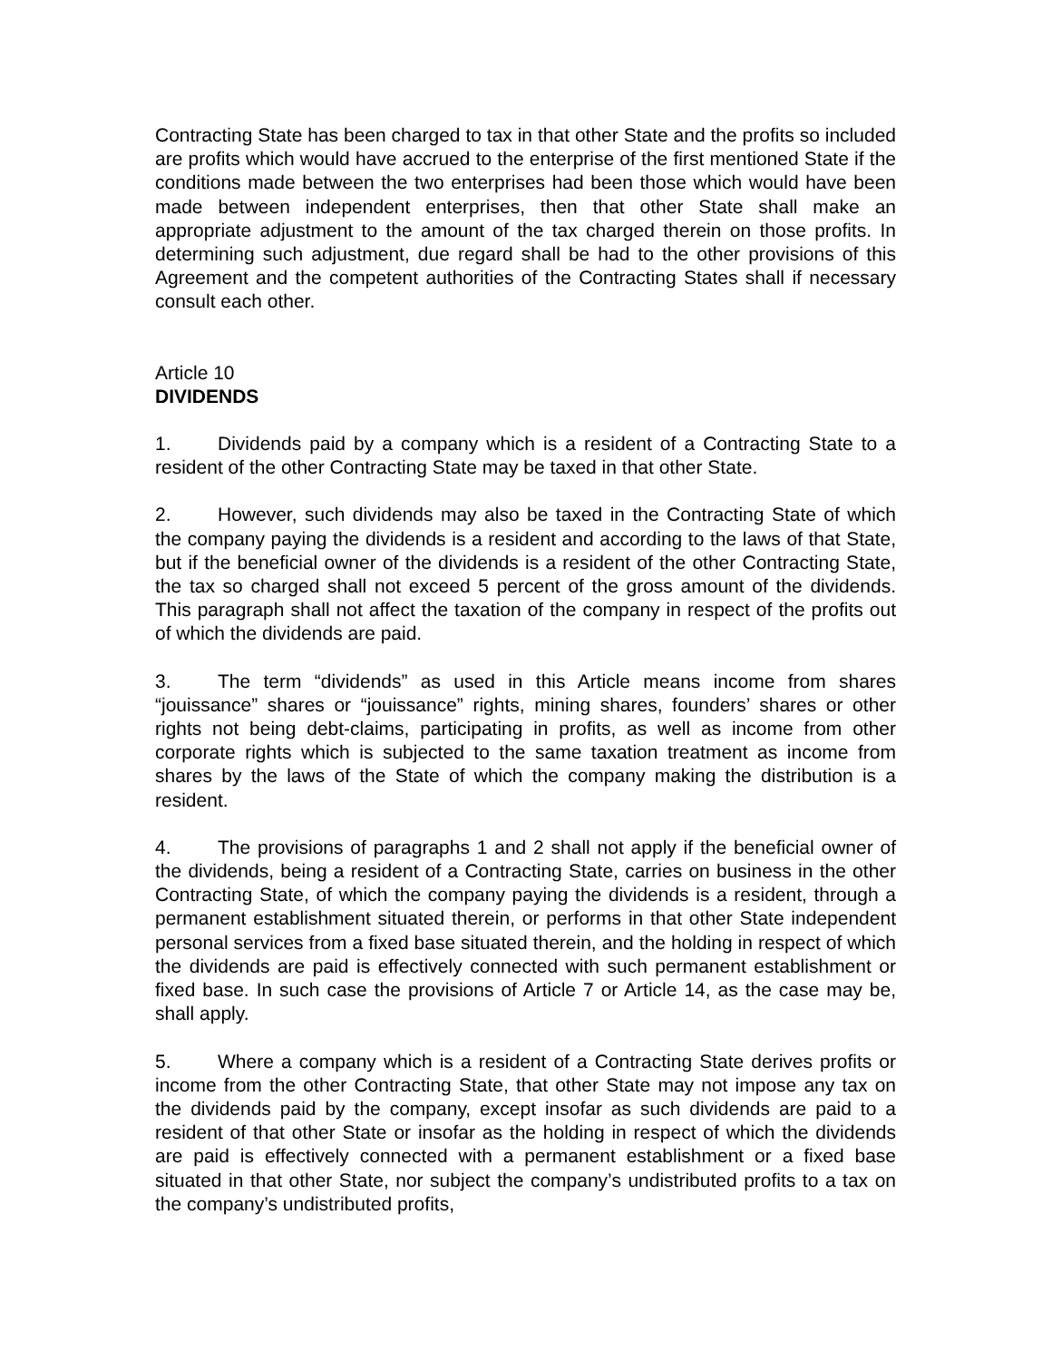Contracting State has been charged to tax in that other State and the profits so included are profits which would have accrued to the enterprise of the first mentioned State if the conditions made between the two enterprises had been those which would have been made between independent enterprises, then that other State shall make an appropriate adjustment to the amount of the tax charged therein on those profits. In determining such adjustment, due regard shall be had to the other provisions of this Agreement and the competent authorities of the Contracting States shall if necessary consult each other.
Article 10
DIVIDENDS
1. Dividends paid by a company which is a resident of a Contracting State to a resident of the other Contracting State may be taxed in that other State.
2. However, such dividends may also be taxed in the Contracting State of which the company paying the dividends is a resident and according to the laws of that State, but if the beneficial owner of the dividends is a resident of the other Contracting State, the tax so charged shall not exceed 5 percent of the gross amount of the dividends. This paragraph shall not affect the taxation of the company in respect of the profits out of which the dividends are paid.
3. The term “dividends” as used in this Article means income from shares “jouissance” shares or “jouissance” rights, mining shares, founders’ shares or other rights not being debt-claims, participating in profits, as well as income from other corporate rights which is subjected to the same taxation treatment as income from shares by the laws of the State of which the company making the distribution is a resident.
4. The provisions of paragraphs 1 and 2 shall not apply if the beneficial owner of the dividends, being a resident of a Contracting State, carries on business in the other Contracting State, of which the company paying the dividends is a resident, through a permanent establishment situated therein, or performs in that other State independent personal services from a fixed base situated therein, and the holding in respect of which the dividends are paid is effectively connected with such permanent establishment or fixed base. In such case the provisions of Article 7 or Article 14, as the case may be, shall apply.
5. Where a company which is a resident of a Contracting State derives profits or income from the other Contracting State, that other State may not impose any tax on the dividends paid by the company, except insofar as such dividends are paid to a resident of that other State or insofar as the holding in respect of which the dividends are paid is effectively connected with a permanent establishment or a fixed base situated in that other State, nor subject the company’s undistributed profits to a tax on the company’s undistributed profits,